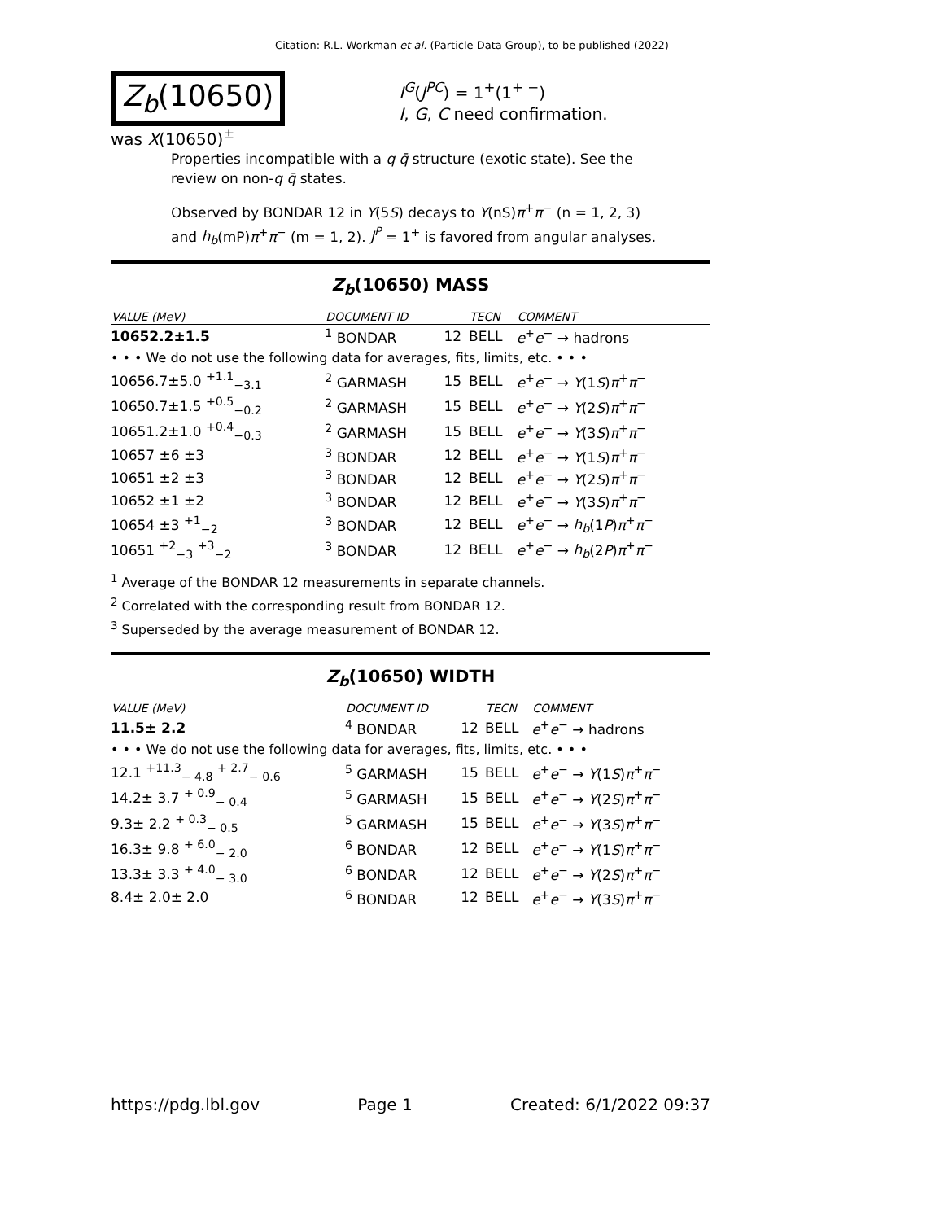Citation: R.L. Workman et al. (Particle Data Group), to be published (2022)
Z<sub>b</sub>(10650)
I<sup>G</sup>(J<sup>PC</sup>) = 1<sup>+</sup>(1<sup>+ −</sup>)
I, G, C need confirmation.
was X(10650)<sup>±</sup>
Properties incompatible with a q q̄ structure (exotic state). See the review on non-q q̄ states.
Observed by BONDAR 12 in Υ(5S) decays to Υ(nS)π<sup>+</sup>π<sup>−</sup> (n = 1, 2, 3) and h<sub>b</sub>(mP)π<sup>+</sup>π<sup>−</sup> (m = 1, 2). J<sup>P</sup> = 1<sup>+</sup> is favored from angular analyses.
Z<sub>b</sub>(10650) MASS
| VALUE (MeV) | DOCUMENT ID | | TECN | COMMENT |
| --- | --- | --- | --- | --- |
| 10652.2±1.5 | <sup>1</sup> BONDAR | 12 | BELL | e<sup>+</sup> e<sup>−</sup> → hadrons |
| • • • We do not use the following data for averages, fits, limits, etc. • • • | | | | |
| 10656.7±5.0 <sup>+1.1</sup><sub>−3.1</sub> | <sup>2</sup> GARMASH | 15 | BELL | e<sup>+</sup> e<sup>−</sup> → Υ (1 S ) π<sup>+</sup> π<sup>−</sup> |
| 10650.7±1.5 <sup>+0.5</sup><sub>−0.2</sub> | <sup>2</sup> GARMASH | 15 | BELL | e<sup>+</sup> e<sup>−</sup> → Υ (2 S ) π<sup>+</sup> π<sup>−</sup> |
| 10651.2±1.0 <sup>+0.4</sup><sub>−0.3</sub> | <sup>2</sup> GARMASH | 15 | BELL | e<sup>+</sup> e<sup>−</sup> → Υ (3 S ) π<sup>+</sup> π<sup>−</sup> |
| 10657 ±6 ±3 | <sup>3</sup> BONDAR | 12 | BELL | e<sup>+</sup> e<sup>−</sup> → Υ (1 S ) π<sup>+</sup> π<sup>−</sup> |
| 10651 ±2 ±3 | <sup>3</sup> BONDAR | 12 | BELL | e<sup>+</sup> e<sup>−</sup> → Υ (2 S ) π<sup>+</sup> π<sup>−</sup> |
| 10652 ±1 ±2 | <sup>3</sup> BONDAR | 12 | BELL | e<sup>+</sup> e<sup>−</sup> → Υ (3 S ) π<sup>+</sup> π<sup>−</sup> |
| 10654 ±3 <sup>+1</sup><sub>−2</sub> | <sup>3</sup> BONDAR | 12 | BELL | e<sup>+</sup> e<sup>−</sup> → h<sub>b</sub> (1 P ) π<sup>+</sup> π<sup>−</sup> |
| 10651 <sup>+2</sup><sub>−3</sub> <sup>+3</sup><sub>−2</sub> | <sup>3</sup> BONDAR | 12 | BELL | e<sup>+</sup> e<sup>−</sup> → h<sub>b</sub> (2 P ) π<sup>+</sup> π<sup>−</sup> |
<sup>1</sup> Average of the BONDAR 12 measurements in separate channels.
<sup>2</sup> Correlated with the corresponding result from BONDAR 12.
<sup>3</sup> Superseded by the average measurement of BONDAR 12.
Z<sub>b</sub>(10650) WIDTH
| VALUE (MeV) | DOCUMENT ID | | TECN | COMMENT |
| --- | --- | --- | --- | --- |
| 11.5± 2.2 | <sup>4</sup> BONDAR | 12 | BELL | e<sup>+</sup> e<sup>−</sup> → hadrons |
| • • • We do not use the following data for averages, fits, limits, etc. • • • | | | | |
| 12.1 <sup>+11.3</sup><sub>− 4.8</sub> <sup>+ 2.7</sup><sub>− 0.6</sub> | <sup>5</sup> GARMASH | 15 | BELL | e<sup>+</sup> e<sup>−</sup> → Υ (1 S ) π<sup>+</sup> π<sup>−</sup> |
| 14.2± 3.7 <sup>+ 0.9</sup><sub>− 0.4</sub> | <sup>5</sup> GARMASH | 15 | BELL | e<sup>+</sup> e<sup>−</sup> → Υ (2 S ) π<sup>+</sup> π<sup>−</sup> |
| 9.3± 2.2 <sup>+ 0.3</sup><sub>− 0.5</sub> | <sup>5</sup> GARMASH | 15 | BELL | e<sup>+</sup> e<sup>−</sup> → Υ (3 S ) π<sup>+</sup> π<sup>−</sup> |
| 16.3± 9.8 <sup>+ 6.0</sup><sub>− 2.0</sub> | <sup>6</sup> BONDAR | 12 | BELL | e<sup>+</sup> e<sup>−</sup> → Υ (1 S ) π<sup>+</sup> π<sup>−</sup> |
| 13.3± 3.3 <sup>+ 4.0</sup><sub>− 3.0</sub> | <sup>6</sup> BONDAR | 12 | BELL | e<sup>+</sup> e<sup>−</sup> → Υ (2 S ) π<sup>+</sup> π<sup>−</sup> |
| 8.4± 2.0± 2.0 | <sup>6</sup> BONDAR | 12 | BELL | e<sup>+</sup> e<sup>−</sup> → Υ (3 S ) π<sup>+</sup> π<sup>−</sup> |
https://pdg.lbl.gov Page 1 Created: 6/1/2022 09:37